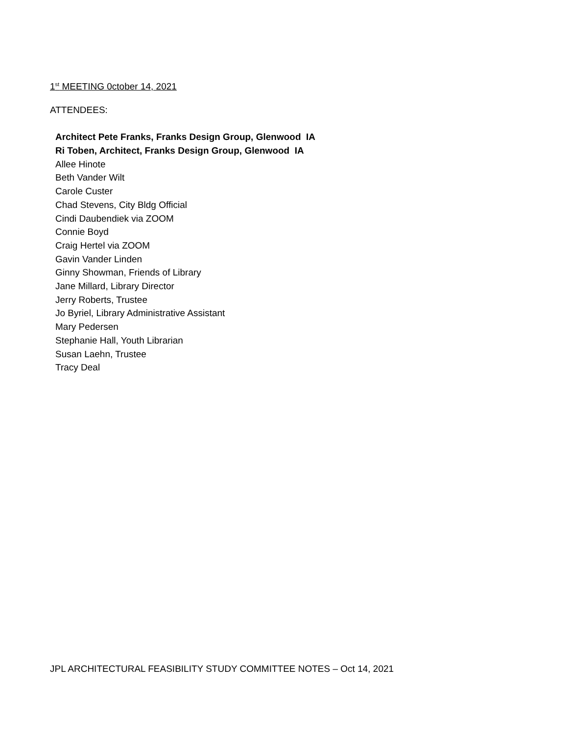1<sup>st</sup> MEETING 0ctober 14, 2021
ATTENDEES:
Architect Pete Franks, Franks Design Group, Glenwood IA
Ri Toben, Architect, Franks Design Group, Glenwood IA
Allee Hinote
Beth Vander Wilt
Carole Custer
Chad Stevens, City Bldg Official
Cindi Daubendiek via ZOOM
Connie Boyd
Craig Hertel via ZOOM
Gavin Vander Linden
Ginny Showman, Friends of Library
Jane Millard, Library Director
Jerry Roberts, Trustee
Jo Byriel, Library Administrative Assistant
Mary Pedersen
Stephanie Hall, Youth Librarian
Susan Laehn, Trustee
Tracy Deal
JPL ARCHITECTURAL FEASIBILITY STUDY COMMITTEE NOTES – Oct 14, 2021